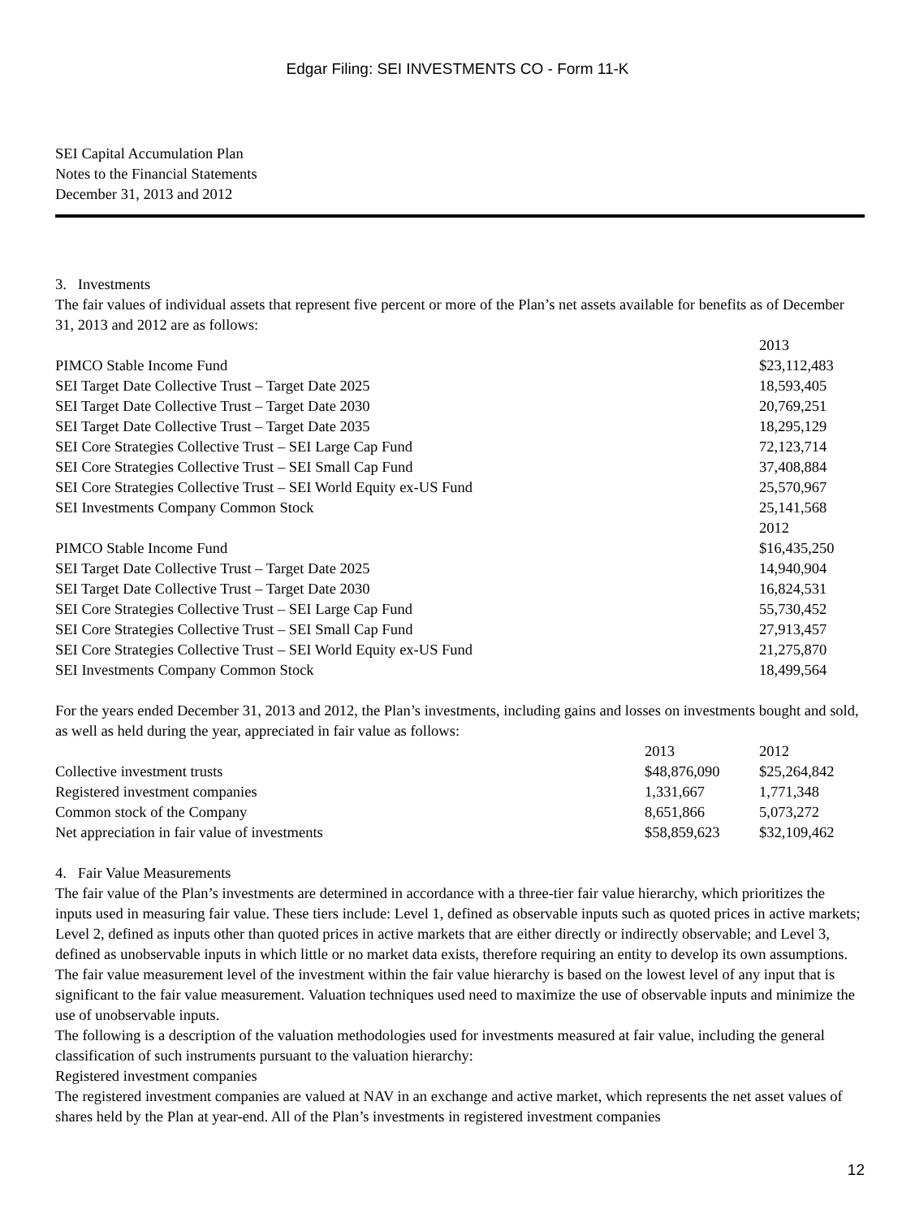Edgar Filing: SEI INVESTMENTS CO - Form 11-K
SEI Capital Accumulation Plan
Notes to the Financial Statements
December 31, 2013 and 2012
3. Investments
The fair values of individual assets that represent five percent or more of the Plan’s net assets available for benefits as of December 31, 2013 and 2012 are as follows:
| | 2013 |
| PIMCO Stable Income Fund | $23,112,483 |
| SEI Target Date Collective Trust – Target Date 2025 | 18,593,405 |
| SEI Target Date Collective Trust – Target Date 2030 | 20,769,251 |
| SEI Target Date Collective Trust – Target Date 2035 | 18,295,129 |
| SEI Core Strategies Collective Trust – SEI Large Cap Fund | 72,123,714 |
| SEI Core Strategies Collective Trust – SEI Small Cap Fund | 37,408,884 |
| SEI Core Strategies Collective Trust – SEI World Equity ex-US Fund | 25,570,967 |
| SEI Investments Company Common Stock | 25,141,568 |
| | 2012 |
| PIMCO Stable Income Fund | $16,435,250 |
| SEI Target Date Collective Trust – Target Date 2025 | 14,940,904 |
| SEI Target Date Collective Trust – Target Date 2030 | 16,824,531 |
| SEI Core Strategies Collective Trust – SEI Large Cap Fund | 55,730,452 |
| SEI Core Strategies Collective Trust – SEI Small Cap Fund | 27,913,457 |
| SEI Core Strategies Collective Trust – SEI World Equity ex-US Fund | 21,275,870 |
| SEI Investments Company Common Stock | 18,499,564 |
For the years ended December 31, 2013 and 2012, the Plan’s investments, including gains and losses on investments bought and sold, as well as held during the year, appreciated in fair value as follows:
| | 2013 | 2012 |
| Collective investment trusts | $48,876,090 | $25,264,842 |
| Registered investment companies | 1,331,667 | 1,771,348 |
| Common stock of the Company | 8,651,866 | 5,073,272 |
| Net appreciation in fair value of investments | $58,859,623 | $32,109,462 |
4. Fair Value Measurements
The fair value of the Plan’s investments are determined in accordance with a three-tier fair value hierarchy, which prioritizes the inputs used in measuring fair value. These tiers include: Level 1, defined as observable inputs such as quoted prices in active markets; Level 2, defined as inputs other than quoted prices in active markets that are either directly or indirectly observable; and Level 3, defined as unobservable inputs in which little or no market data exists, therefore requiring an entity to develop its own assumptions.
The fair value measurement level of the investment within the fair value hierarchy is based on the lowest level of any input that is significant to the fair value measurement. Valuation techniques used need to maximize the use of observable inputs and minimize the use of unobservable inputs.
The following is a description of the valuation methodologies used for investments measured at fair value, including the general classification of such instruments pursuant to the valuation hierarchy:
Registered investment companies
The registered investment companies are valued at NAV in an exchange and active market, which represents the net asset values of shares held by the Plan at year-end. All of the Plan’s investments in registered investment companies
12